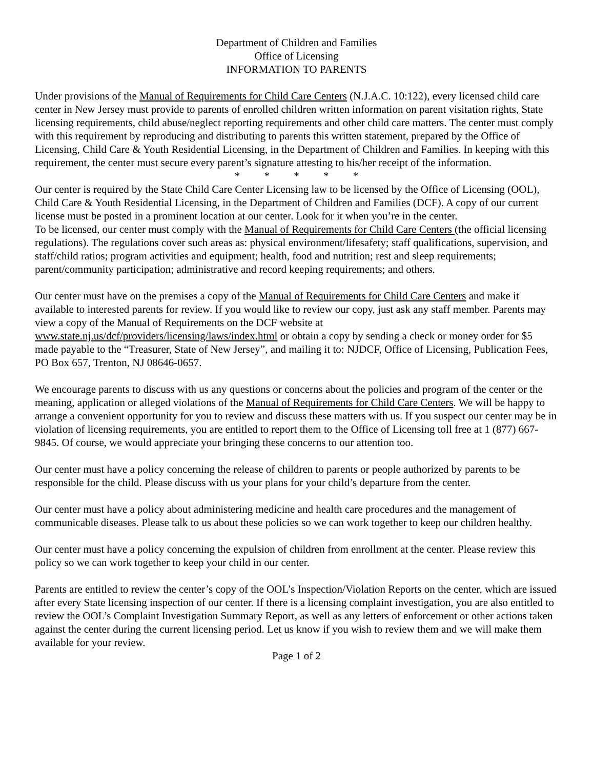Department of Children and Families
Office of Licensing
INFORMATION TO PARENTS
Under provisions of the Manual of Requirements for Child Care Centers (N.J.A.C. 10:122), every licensed child care center in New Jersey must provide to parents of enrolled children written information on parent visitation rights, State licensing requirements, child abuse/neglect reporting requirements and other child care matters. The center must comply with this requirement by reproducing and distributing to parents this written statement, prepared by the Office of Licensing, Child Care & Youth Residential Licensing, in the Department of Children and Families. In keeping with this requirement, the center must secure every parent’s signature attesting to his/her receipt of the information.
* * * * *
Our center is required by the State Child Care Center Licensing law to be licensed by the Office of Licensing (OOL), Child Care & Youth Residential Licensing, in the Department of Children and Families (DCF). A copy of our current license must be posted in a prominent location at our center. Look for it when you’re in the center.
To be licensed, our center must comply with the Manual of Requirements for Child Care Centers (the official licensing regulations). The regulations cover such areas as: physical environment/lifesafety; staff qualifications, supervision, and staff/child ratios; program activities and equipment; health, food and nutrition; rest and sleep requirements; parent/community participation; administrative and record keeping requirements; and others.
Our center must have on the premises a copy of the Manual of Requirements for Child Care Centers and make it available to interested parents for review. If you would like to review our copy, just ask any staff member. Parents may view a copy of the Manual of Requirements on the DCF website at www.state.nj.us/dcf/providers/licensing/laws/index.html or obtain a copy by sending a check or money order for $5 made payable to the “Treasurer, State of New Jersey”, and mailing it to: NJDCF, Office of Licensing, Publication Fees, PO Box 657, Trenton, NJ 08646-0657.
We encourage parents to discuss with us any questions or concerns about the policies and program of the center or the meaning, application or alleged violations of the Manual of Requirements for Child Care Centers. We will be happy to arrange a convenient opportunity for you to review and discuss these matters with us. If you suspect our center may be in violation of licensing requirements, you are entitled to report them to the Office of Licensing toll free at 1 (877) 667-9845. Of course, we would appreciate your bringing these concerns to our attention too.
Our center must have a policy concerning the release of children to parents or people authorized by parents to be responsible for the child. Please discuss with us your plans for your child’s departure from the center.
Our center must have a policy about administering medicine and health care procedures and the management of communicable diseases. Please talk to us about these policies so we can work together to keep our children healthy.
Our center must have a policy concerning the expulsion of children from enrollment at the center. Please review this policy so we can work together to keep your child in our center.
Parents are entitled to review the center’s copy of the OOL’s Inspection/Violation Reports on the center, which are issued after every State licensing inspection of our center. If there is a licensing complaint investigation, you are also entitled to review the OOL’s Complaint Investigation Summary Report, as well as any letters of enforcement or other actions taken against the center during the current licensing period. Let us know if you wish to review them and we will make them available for your review.
Page 1 of 2